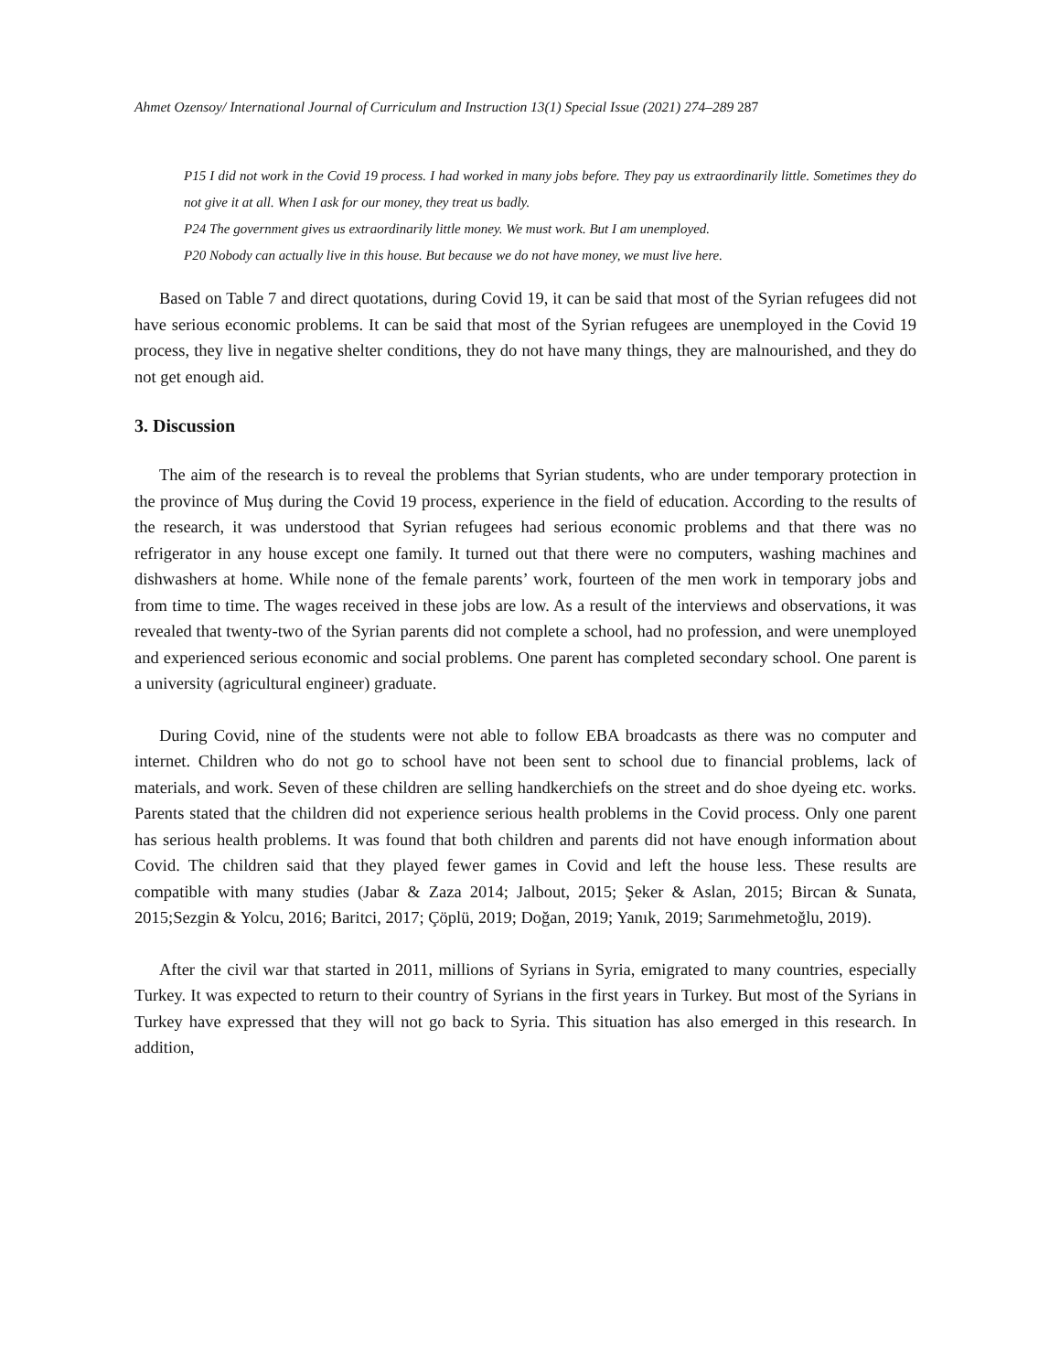Ahmet Ozensoy/ International Journal of Curriculum and Instruction 13(1) Special Issue (2021) 274–289 287
P15 I did not work in the Covid 19 process. I had worked in many jobs before. They pay us extraordinarily little. Sometimes they do not give it at all. When I ask for our money, they treat us badly.
P24 The government gives us extraordinarily little money. We must work. But I am unemployed.
P20 Nobody can actually live in this house. But because we do not have money, we must live here.
Based on Table 7 and direct quotations, during Covid 19, it can be said that most of the Syrian refugees did not have serious economic problems. It can be said that most of the Syrian refugees are unemployed in the Covid 19 process, they live in negative shelter conditions, they do not have many things, they are malnourished, and they do not get enough aid.
3. Discussion
The aim of the research is to reveal the problems that Syrian students, who are under temporary protection in the province of Muş during the Covid 19 process, experience in the field of education. According to the results of the research, it was understood that Syrian refugees had serious economic problems and that there was no refrigerator in any house except one family. It turned out that there were no computers, washing machines and dishwashers at home. While none of the female parents’ work, fourteen of the men work in temporary jobs and from time to time. The wages received in these jobs are low. As a result of the interviews and observations, it was revealed that twenty-two of the Syrian parents did not complete a school, had no profession, and were unemployed and experienced serious economic and social problems. One parent has completed secondary school. One parent is a university (agricultural engineer) graduate.
During Covid, nine of the students were not able to follow EBA broadcasts as there was no computer and internet. Children who do not go to school have not been sent to school due to financial problems, lack of materials, and work. Seven of these children are selling handkerchiefs on the street and do shoe dyeing etc. works. Parents stated that the children did not experience serious health problems in the Covid process. Only one parent has serious health problems. It was found that both children and parents did not have enough information about Covid. The children said that they played fewer games in Covid and left the house less. These results are compatible with many studies (Jabar & Zaza 2014; Jalbout, 2015; Şeker & Aslan, 2015; Bircan & Sunata, 2015;Sezgin & Yolcu, 2016; Baritci, 2017; Çöplü, 2019; Doğan, 2019; Yanık, 2019; Sarımehmetoğlu, 2019).
After the civil war that started in 2011, millions of Syrians in Syria, emigrated to many countries, especially Turkey. It was expected to return to their country of Syrians in the first years in Turkey. But most of the Syrians in Turkey have expressed that they will not go back to Syria. This situation has also emerged in this research. In addition,